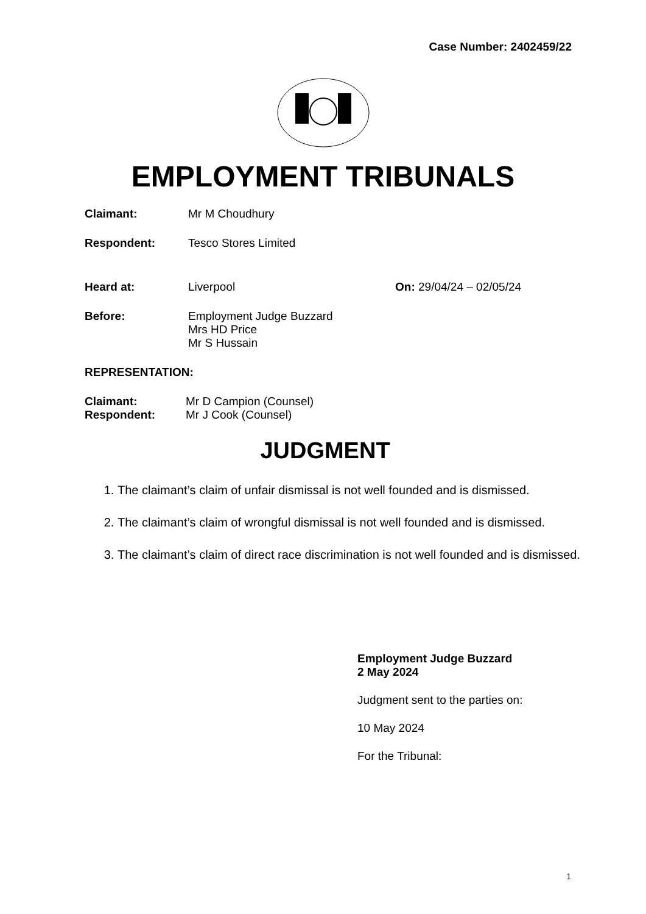Case Number: 2402459/22
EMPLOYMENT TRIBUNALS
Claimant: Mr M Choudhury
Respondent: Tesco Stores Limited
Heard at: Liverpool On: 29/04/24 – 02/05/24
Before: Employment Judge Buzzard
Mrs HD Price
Mr S Hussain
REPRESENTATION:
Claimant: Mr D Campion (Counsel)
Respondent: Mr J Cook (Counsel)
JUDGMENT
1. The claimant’s claim of unfair dismissal is not well founded and is dismissed.
2. The claimant’s claim of wrongful dismissal is not well founded and is dismissed.
3. The claimant’s claim of direct race discrimination is not well founded and is dismissed.
Employment Judge Buzzard
2 May 2024
Judgment sent to the parties on:
10 May 2024
For the Tribunal:
1